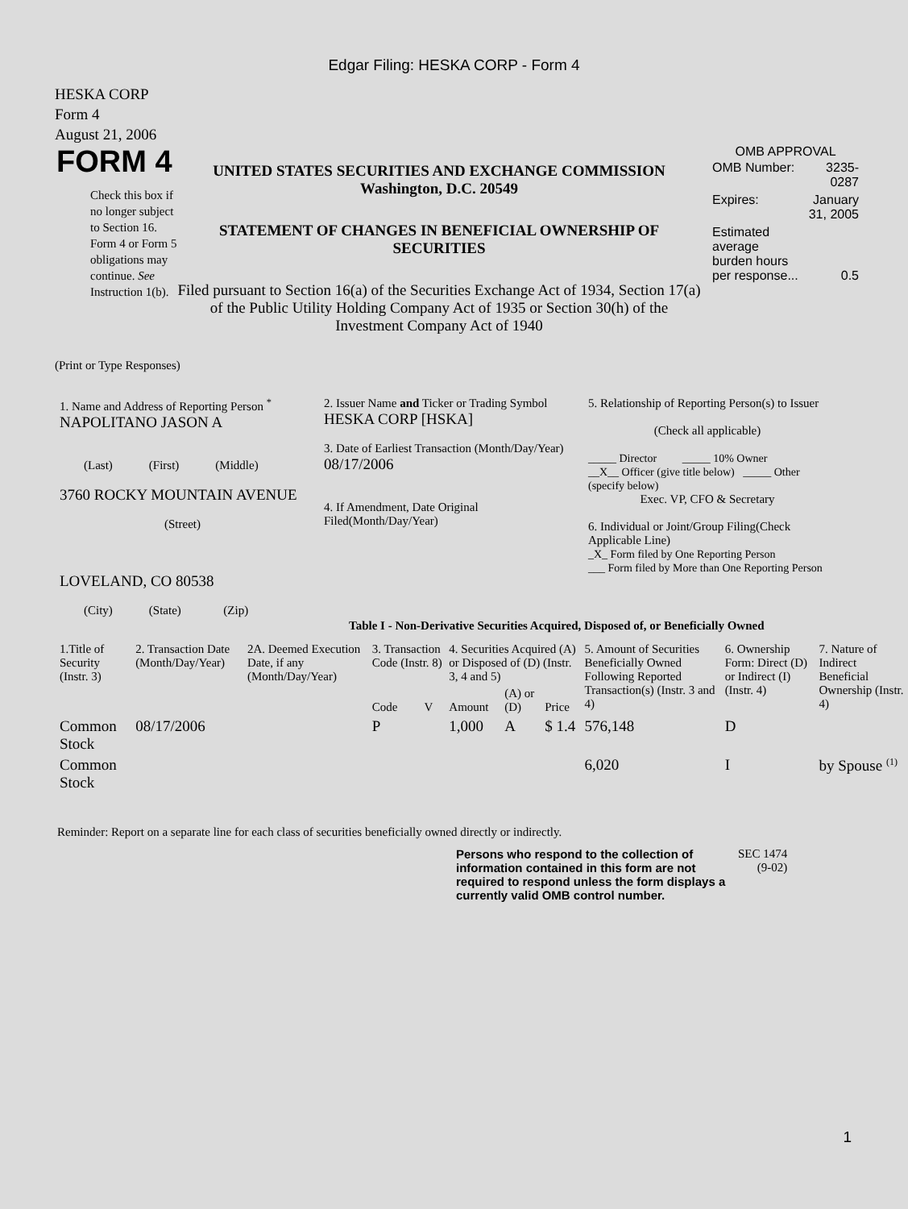Edgar Filing: HESKA CORP - Form 4
HESKA CORP
Form 4
August 21, 2006
FORM 4
Check this box if no longer subject to Section 16. Form 4 or Form 5 obligations may continue. See Instruction 1(b).
UNITED STATES SECURITIES AND EXCHANGE COMMISSION
Washington, D.C. 20549
STATEMENT OF CHANGES IN BENEFICIAL OWNERSHIP OF SECURITIES
Filed pursuant to Section 16(a) of the Securities Exchange Act of 1934, Section 17(a) of the Public Utility Holding Company Act of 1935 or Section 30(h) of the Investment Company Act of 1940
OMB APPROVAL
| OMB Number: | 3235-0287 |
| Expires: | January 31, 2005 |
| Estimated average burden hours per response... | 0.5 |
(Print or Type Responses)
| 1. Name and Address of Reporting Person <sup>*</sup> NAPOLITANO JASON A (Last) (First) (Middle) 3760 ROCKY MOUNTAIN AVENUE (Street) LOVELAND, CO 80538 (City) (State) (Zip) | 2. Issuer Name and Ticker or Trading Symbol HESKA CORP [HSKA] 3. Date of Earliest Transaction (Month/Day/Year) 08/17/2006 4. If Amendment, Date Original Filed(Month/Day/Year) | 5. Relationship of Reporting Person(s) to Issuer (Check all applicable) _____ Director _____ 10% Owner __X__ Officer (give title below) _____ Other (specify below) Exec. VP, CFO & Secretary 6. Individual or Joint/Group Filing(Check Applicable Line) _X_ Form filed by One Reporting Person ___ Form filed by More than One Reporting Person |
Table I - Non-Derivative Securities Acquired, Disposed of, or Beneficially Owned
| 1.Title of Security (Instr. 3) | 2. Transaction Date (Month/Day/Year) | 2A. Deemed Execution Date, if any (Month/Day/Year) | 3. Transaction Code (Instr. 8) | | 4. Securities Acquired (A) or Disposed of (D) (Instr. 3, 4 and 5) | | | 5. Amount of Securities Beneficially Owned Following Reported Transaction(s) (Instr. 3 and 4) | 6. Ownership Form: Direct (D) or Indirect (I) (Instr. 4) | 7. Nature of Indirect Beneficial Ownership (Instr. 4) |
| --- | --- | --- | --- | --- | --- | --- | --- | --- | --- | --- |
| | | | Code | V | Amount | (A) or (D) | Price | | | |
| Common Stock | 08/17/2006 | | P | | 1,000 | A | $ 1.4 | 576,148 | D | |
| Common Stock | | | | | | | | 6,020 | I | by Spouse <sup>(1)</sup> |
Reminder: Report on a separate line for each class of securities beneficially owned directly or indirectly.
Persons who respond to the collection of information contained in this form are not required to respond unless the form displays a currently valid OMB control number.
SEC 1474
(9-02)
1